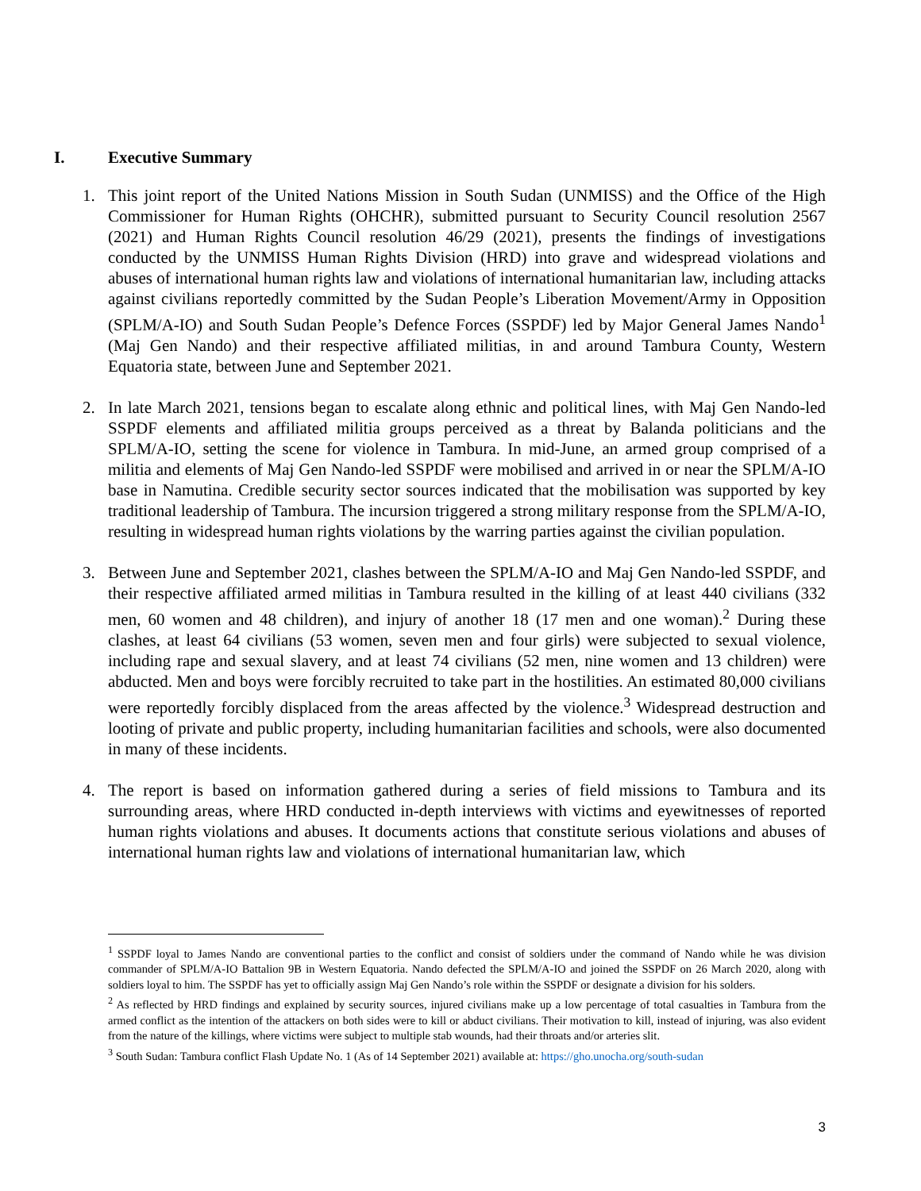I. Executive Summary
1. This joint report of the United Nations Mission in South Sudan (UNMISS) and the Office of the High Commissioner for Human Rights (OHCHR), submitted pursuant to Security Council resolution 2567 (2021) and Human Rights Council resolution 46/29 (2021), presents the findings of investigations conducted by the UNMISS Human Rights Division (HRD) into grave and widespread violations and abuses of international human rights law and violations of international humanitarian law, including attacks against civilians reportedly committed by the Sudan People’s Liberation Movement/Army in Opposition (SPLM/A-IO) and South Sudan People’s Defence Forces (SSPDF) led by Major General James Nando<sup>1</sup> (Maj Gen Nando) and their respective affiliated militias, in and around Tambura County, Western Equatoria state, between June and September 2021.
2. In late March 2021, tensions began to escalate along ethnic and political lines, with Maj Gen Nando-led SSPDF elements and affiliated militia groups perceived as a threat by Balanda politicians and the SPLM/A-IO, setting the scene for violence in Tambura. In mid-June, an armed group comprised of a militia and elements of Maj Gen Nando-led SSPDF were mobilised and arrived in or near the SPLM/A-IO base in Namutina. Credible security sector sources indicated that the mobilisation was supported by key traditional leadership of Tambura. The incursion triggered a strong military response from the SPLM/A-IO, resulting in widespread human rights violations by the warring parties against the civilian population.
3. Between June and September 2021, clashes between the SPLM/A-IO and Maj Gen Nando-led SSPDF, and their respective affiliated armed militias in Tambura resulted in the killing of at least 440 civilians (332 men, 60 women and 48 children), and injury of another 18 (17 men and one woman).<sup>2</sup> During these clashes, at least 64 civilians (53 women, seven men and four girls) were subjected to sexual violence, including rape and sexual slavery, and at least 74 civilians (52 men, nine women and 13 children) were abducted. Men and boys were forcibly recruited to take part in the hostilities. An estimated 80,000 civilians were reportedly forcibly displaced from the areas affected by the violence.<sup>3</sup> Widespread destruction and looting of private and public property, including humanitarian facilities and schools, were also documented in many of these incidents.
4. The report is based on information gathered during a series of field missions to Tambura and its surrounding areas, where HRD conducted in-depth interviews with victims and eyewitnesses of reported human rights violations and abuses. It documents actions that constitute serious violations and abuses of international human rights law and violations of international humanitarian law, which
<sup>1</sup> SSPDF loyal to James Nando are conventional parties to the conflict and consist of soldiers under the command of Nando while he was division commander of SPLM/A-IO Battalion 9B in Western Equatoria. Nando defected the SPLM/A-IO and joined the SSPDF on 26 March 2020, along with soldiers loyal to him. The SSPDF has yet to officially assign Maj Gen Nando’s role within the SSPDF or designate a division for his solders.
<sup>2</sup> As reflected by HRD findings and explained by security sources, injured civilians make up a low percentage of total casualties in Tambura from the armed conflict as the intention of the attackers on both sides were to kill or abduct civilians. Their motivation to kill, instead of injuring, was also evident from the nature of the killings, where victims were subject to multiple stab wounds, had their throats and/or arteries slit.
<sup>3</sup> South Sudan: Tambura conflict Flash Update No. 1 (As of 14 September 2021) available at: https://gho.unocha.org/south-sudan
3